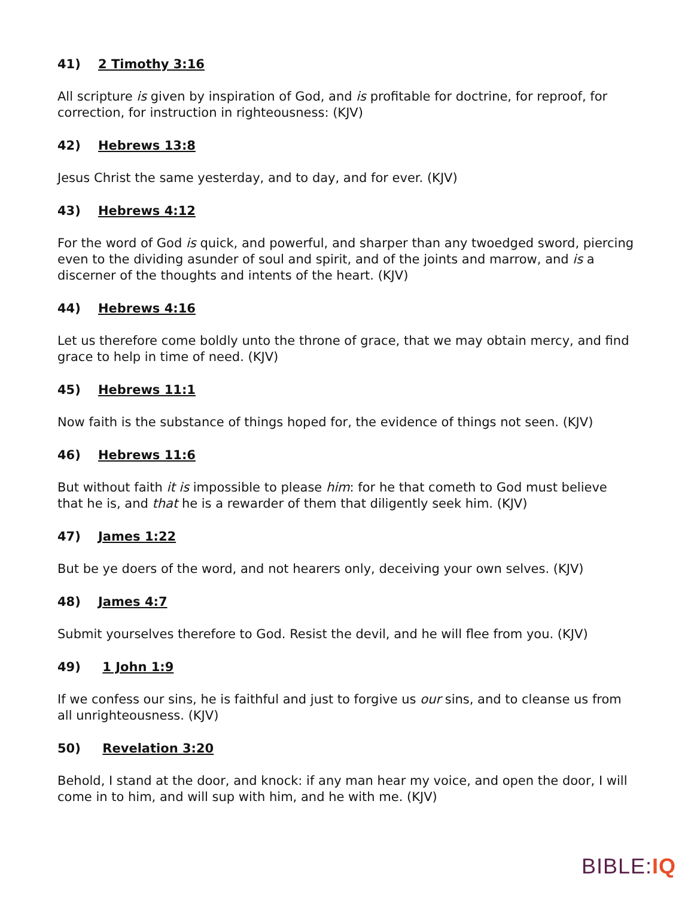41) 2 Timothy 3:16
All scripture is given by inspiration of God, and is profitable for doctrine, for reproof, for correction, for instruction in righteousness: (KJV)
42) Hebrews 13:8
Jesus Christ the same yesterday, and to day, and for ever. (KJV)
43) Hebrews 4:12
For the word of God is quick, and powerful, and sharper than any twoedged sword, piercing even to the dividing asunder of soul and spirit, and of the joints and marrow, and is a discerner of the thoughts and intents of the heart. (KJV)
44) Hebrews 4:16
Let us therefore come boldly unto the throne of grace, that we may obtain mercy, and find grace to help in time of need. (KJV)
45) Hebrews 11:1
Now faith is the substance of things hoped for, the evidence of things not seen. (KJV)
46) Hebrews 11:6
But without faith it is impossible to please him: for he that cometh to God must believe that he is, and that he is a rewarder of them that diligently seek him. (KJV)
47) James 1:22
But be ye doers of the word, and not hearers only, deceiving your own selves. (KJV)
48) James 4:7
Submit yourselves therefore to God. Resist the devil, and he will flee from you. (KJV)
49) 1 John 1:9
If we confess our sins, he is faithful and just to forgive us our sins, and to cleanse us from all unrighteousness. (KJV)
50) Revelation 3:20
Behold, I stand at the door, and knock: if any man hear my voice, and open the door, I will come in to him, and will sup with him, and he with me. (KJV)
BIBLE:IQ